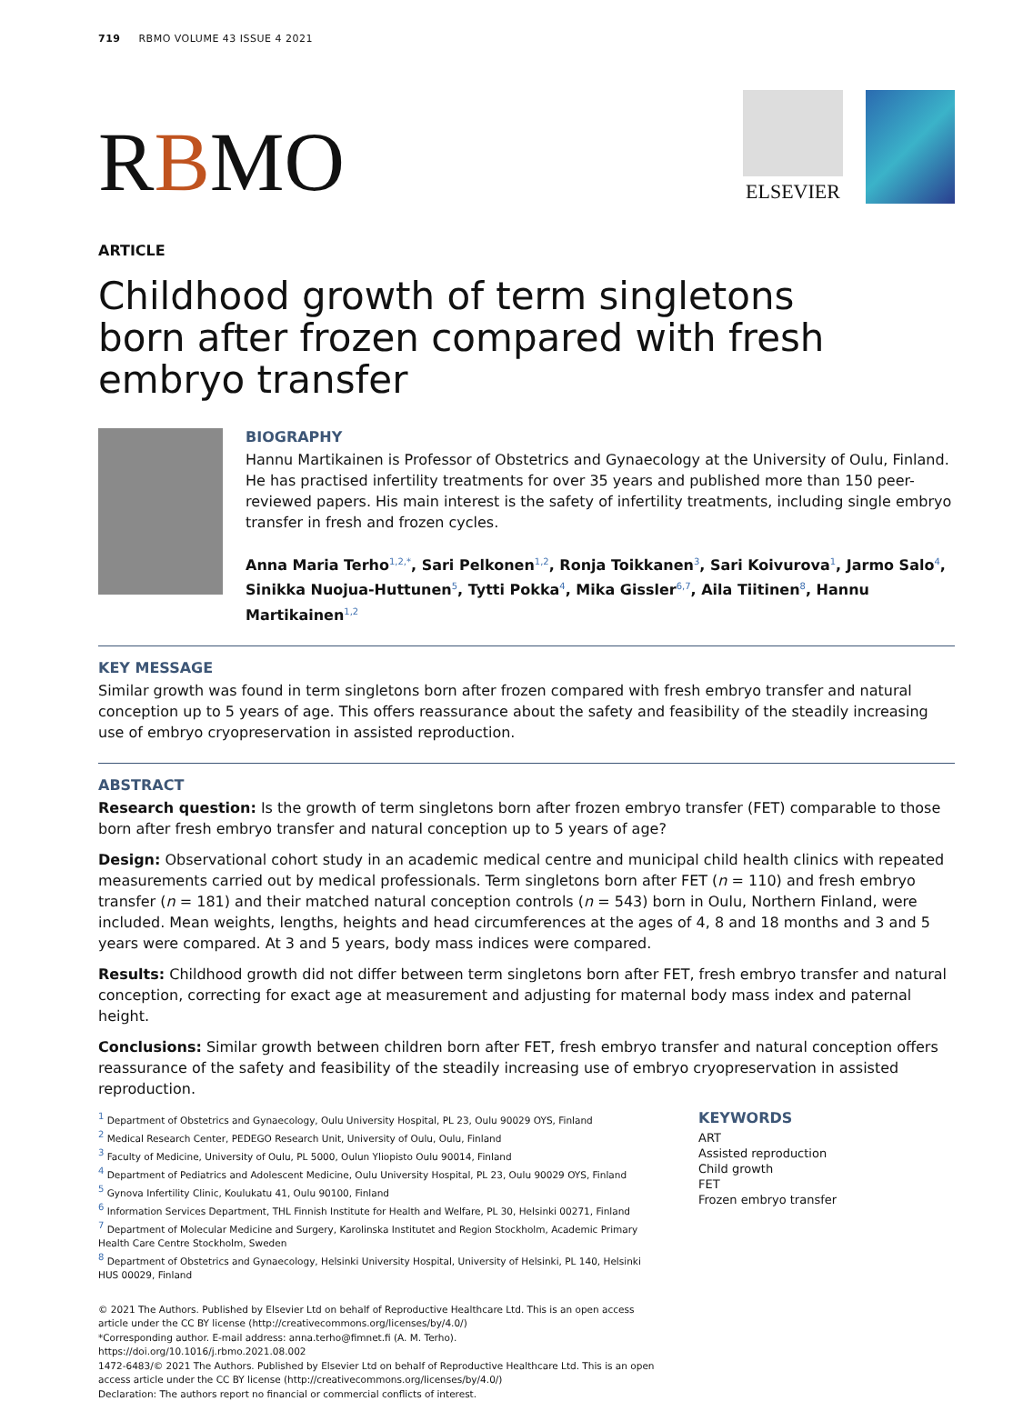719 RBMO VOLUME 43 ISSUE 4 2021
RBMO
ELSEVIER
ARTICLE
Childhood growth of term singletons born after frozen compared with fresh embryo transfer
BIOGRAPHY
Hannu Martikainen is Professor of Obstetrics and Gynaecology at the University of Oulu, Finland. He has practised infertility treatments for over 35 years and published more than 150 peer-reviewed papers. His main interest is the safety of infertility treatments, including single embryo transfer in fresh and frozen cycles.
Anna Maria Terho<sup>1,2,*</sup>, Sari Pelkonen<sup>1,2</sup>, Ronja Toikkanen<sup>3</sup>, Sari Koivurova<sup>1</sup>, Jarmo Salo<sup>4</sup>, Sinikka Nuojua-Huttunen<sup>5</sup>, Tytti Pokka<sup>4</sup>, Mika Gissler<sup>6,7</sup>, Aila Tiitinen<sup>8</sup>, Hannu Martikainen<sup>1,2</sup>
KEY MESSAGE
Similar growth was found in term singletons born after frozen compared with fresh embryo transfer and natural conception up to 5 years of age. This offers reassurance about the safety and feasibility of the steadily increasing use of embryo cryopreservation in assisted reproduction.
ABSTRACT
Research question: Is the growth of term singletons born after frozen embryo transfer (FET) comparable to those born after fresh embryo transfer and natural conception up to 5 years of age?
Design: Observational cohort study in an academic medical centre and municipal child health clinics with repeated measurements carried out by medical professionals. Term singletons born after FET (n = 110) and fresh embryo transfer (n = 181) and their matched natural conception controls (n = 543) born in Oulu, Northern Finland, were included. Mean weights, lengths, heights and head circumferences at the ages of 4, 8 and 18 months and 3 and 5 years were compared. At 3 and 5 years, body mass indices were compared.
Results: Childhood growth did not differ between term singletons born after FET, fresh embryo transfer and natural conception, correcting for exact age at measurement and adjusting for maternal body mass index and paternal height.
Conclusions: Similar growth between children born after FET, fresh embryo transfer and natural conception offers reassurance of the safety and feasibility of the steadily increasing use of embryo cryopreservation in assisted reproduction.
<sup>1</sup> Department of Obstetrics and Gynaecology, Oulu University Hospital, PL 23, Oulu 90029 OYS, Finland
<sup>2</sup> Medical Research Center, PEDEGO Research Unit, University of Oulu, Oulu, Finland
<sup>3</sup> Faculty of Medicine, University of Oulu, PL 5000, Oulun Yliopisto Oulu 90014, Finland
<sup>4</sup> Department of Pediatrics and Adolescent Medicine, Oulu University Hospital, PL 23, Oulu 90029 OYS, Finland
<sup>5</sup> Gynova Infertility Clinic, Koulukatu 41, Oulu 90100, Finland
<sup>6</sup> Information Services Department, THL Finnish Institute for Health and Welfare, PL 30, Helsinki 00271, Finland
<sup>7</sup> Department of Molecular Medicine and Surgery, Karolinska Institutet and Region Stockholm, Academic Primary Health Care Centre Stockholm, Sweden
<sup>8</sup> Department of Obstetrics and Gynaecology, Helsinki University Hospital, University of Helsinki, PL 140, Helsinki HUS 00029, Finland
KEYWORDS
ART
Assisted reproduction
Child growth
FET
Frozen embryo transfer
© 2021 The Authors. Published by Elsevier Ltd on behalf of Reproductive Healthcare Ltd. This is an open access article under the CC BY license (http://creativecommons.org/licenses/by/4.0/)
*Corresponding author. E-mail address: anna.terho@fimnet.fi (A. M. Terho). https://doi.org/10.1016/j.rbmo.2021.08.002
1472-6483/© 2021 The Authors. Published by Elsevier Ltd on behalf of Reproductive Healthcare Ltd. This is an open access article under the CC BY license (http://creativecommons.org/licenses/by/4.0/)
Declaration: The authors report no financial or commercial conflicts of interest.